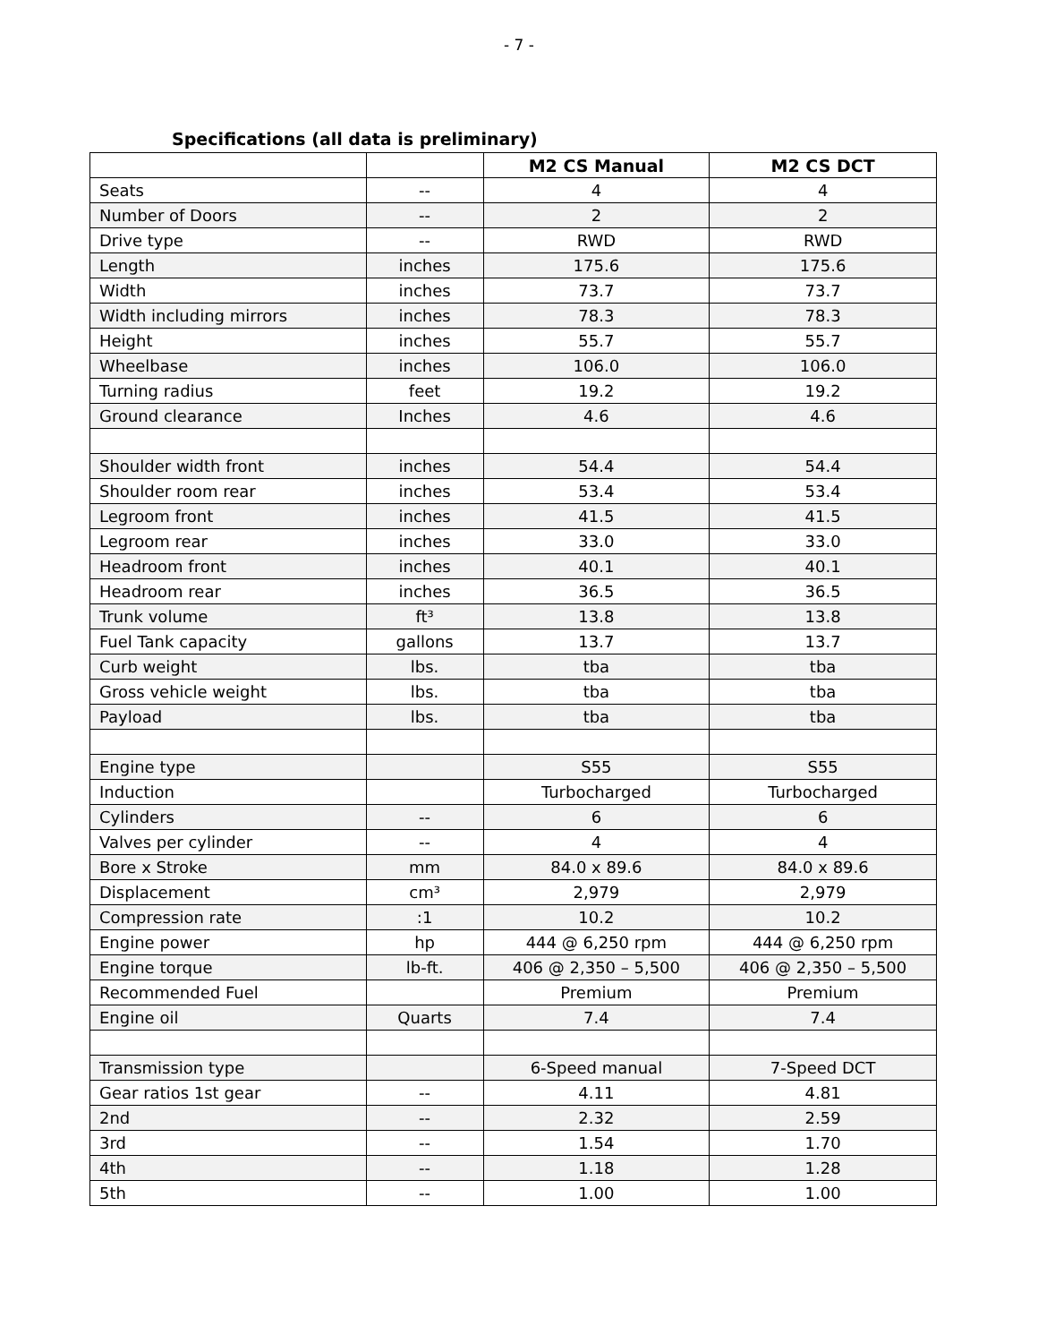- 7 -
Specifications (all data is preliminary)
| | | M2 CS Manual | M2 CS DCT |
| --- | --- | --- | --- |
| Seats | -- | 4 | 4 |
| Number of Doors | -- | 2 | 2 |
| Drive type | -- | RWD | RWD |
| Length | inches | 175.6 | 175.6 |
| Width | inches | 73.7 | 73.7 |
| Width including mirrors | inches | 78.3 | 78.3 |
| Height | inches | 55.7 | 55.7 |
| Wheelbase | inches | 106.0 | 106.0 |
| Turning radius | feet | 19.2 | 19.2 |
| Ground clearance | Inches | 4.6 | 4.6 |
| Shoulder width front | inches | 54.4 | 54.4 |
| Shoulder room rear | inches | 53.4 | 53.4 |
| Legroom front | inches | 41.5 | 41.5 |
| Legroom rear | inches | 33.0 | 33.0 |
| Headroom front | inches | 40.1 | 40.1 |
| Headroom rear | inches | 36.5 | 36.5 |
| Trunk volume | ft³ | 13.8 | 13.8 |
| Fuel Tank capacity | gallons | 13.7 | 13.7 |
| Curb weight | lbs. | tba | tba |
| Gross vehicle weight | lbs. | tba | tba |
| Payload | lbs. | tba | tba |
| Engine type | | S55 | S55 |
| Induction | | Turbocharged | Turbocharged |
| Cylinders | -- | 6 | 6 |
| Valves per cylinder | -- | 4 | 4 |
| Bore x Stroke | mm | 84.0 x 89.6 | 84.0 x 89.6 |
| Displacement | cm³ | 2,979 | 2,979 |
| Compression rate | :1 | 10.2 | 10.2 |
| Engine power | hp | 444 @ 6,250 rpm | 444 @ 6,250 rpm |
| Engine torque | lb-ft. | 406 @ 2,350 – 5,500 | 406 @ 2,350 – 5,500 |
| Recommended Fuel | | Premium | Premium |
| Engine oil | Quarts | 7.4 | 7.4 |
| Transmission type | | 6-Speed manual | 7-Speed DCT |
| Gear ratios 1st gear | -- | 4.11 | 4.81 |
| 2nd | -- | 2.32 | 2.59 |
| 3rd | -- | 1.54 | 1.70 |
| 4th | -- | 1.18 | 1.28 |
| 5th | -- | 1.00 | 1.00 |